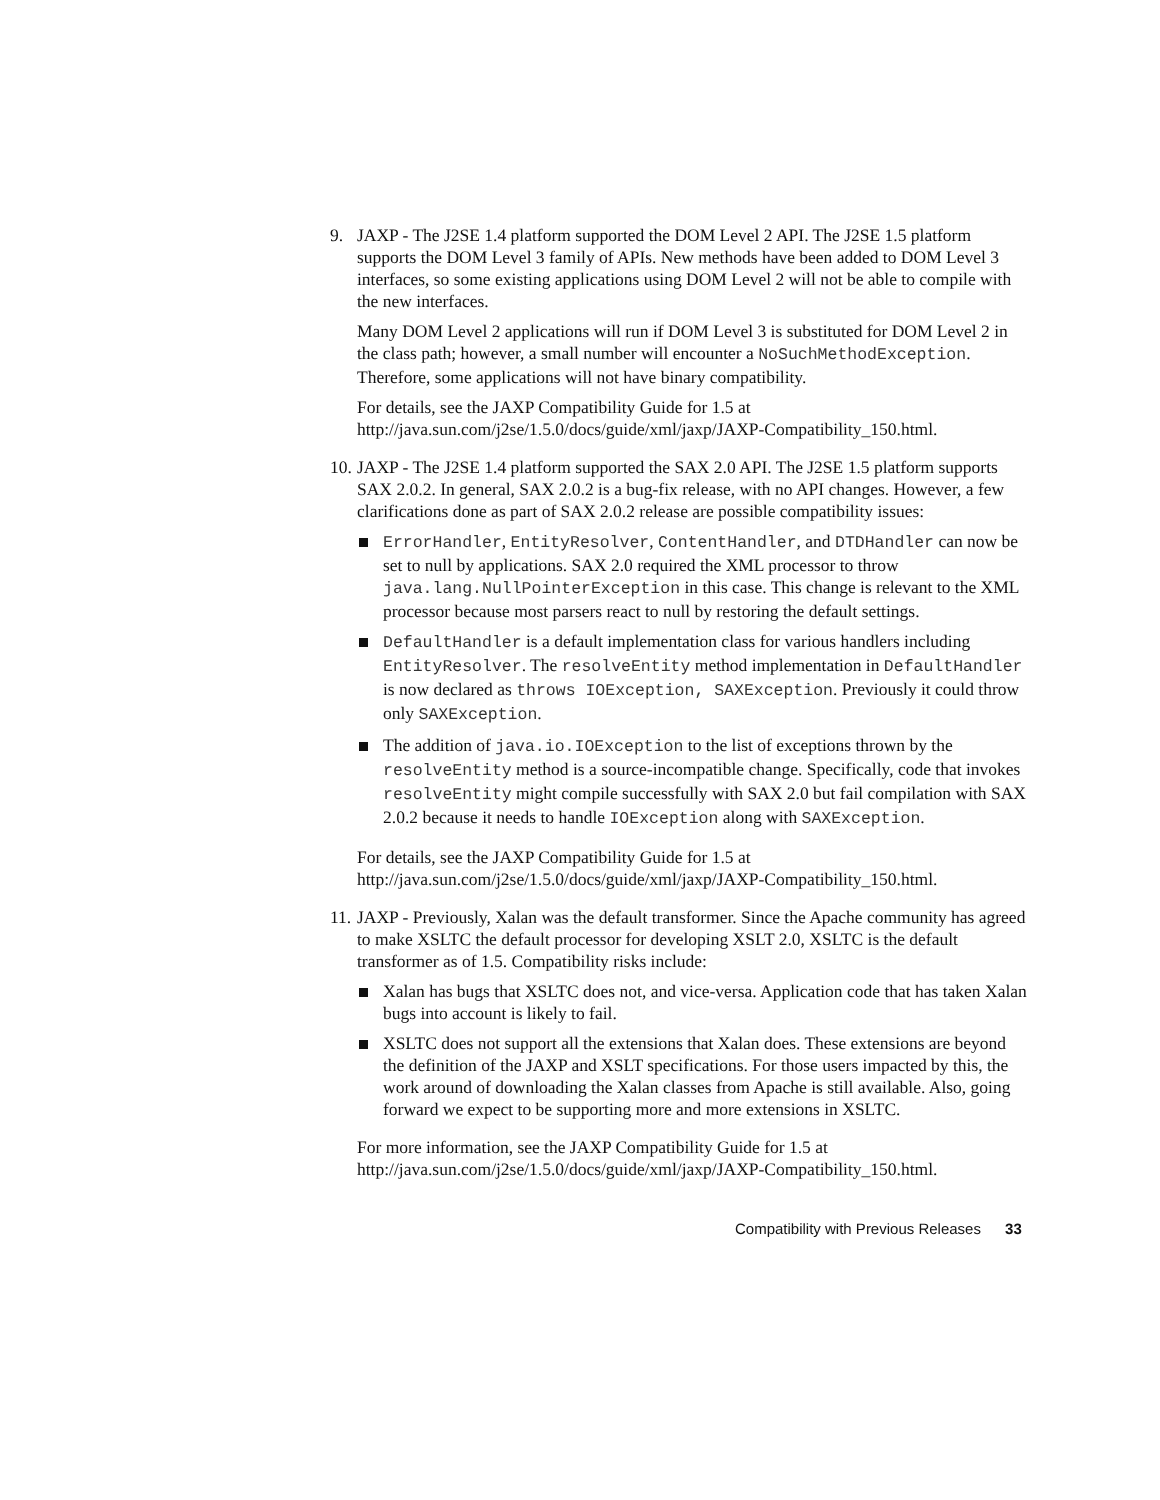9. JAXP - The J2SE 1.4 platform supported the DOM Level 2 API. The J2SE 1.5 platform supports the DOM Level 3 family of APIs. New methods have been added to DOM Level 3 interfaces, so some existing applications using DOM Level 2 will not be able to compile with the new interfaces.
Many DOM Level 2 applications will run if DOM Level 3 is substituted for DOM Level 2 in the class path; however, a small number will encounter a NoSuchMethodException. Therefore, some applications will not have binary compatibility.
For details, see the JAXP Compatibility Guide for 1.5 at http://java.sun.com/j2se/1.5.0/docs/guide/xml/jaxp/JAXP-Compatibility_150.html.
10.
JAXP - The J2SE 1.4 platform supported the SAX 2.0 API. The J2SE 1.5 platform supports SAX 2.0.2. In general, SAX 2.0.2 is a bug-fix release, with no API changes. However, a few clarifications done as part of SAX 2.0.2 release are possible compatibility issues:
ErrorHandler, EntityResolver, ContentHandler, and DTDHandler can now be set to null by applications. SAX 2.0 required the XML processor to throw java.lang.NullPointerException in this case. This change is relevant to the XML processor because most parsers react to null by restoring the default settings.
DefaultHandler is a default implementation class for various handlers including EntityResolver. The resolveEntity method implementation in DefaultHandler is now declared as throws IOException, SAXException. Previously it could throw only SAXException.
The addition of java.io.IOException to the list of exceptions thrown by the resolveEntity method is a source-incompatible change. Specifically, code that invokes resolveEntity might compile successfully with SAX 2.0 but fail compilation with SAX 2.0.2 because it needs to handle IOException along with SAXException.
For details, see the JAXP Compatibility Guide for 1.5 at http://java.sun.com/j2se/1.5.0/docs/guide/xml/jaxp/JAXP-Compatibility_150.html.
11.
JAXP - Previously, Xalan was the default transformer. Since the Apache community has agreed to make XSLTC the default processor for developing XSLT 2.0, XSLTC is the default transformer as of 1.5. Compatibility risks include:
Xalan has bugs that XSLTC does not, and vice-versa. Application code that has taken Xalan bugs into account is likely to fail.
XSLTC does not support all the extensions that Xalan does. These extensions are beyond the definition of the JAXP and XSLT specifications. For those users impacted by this, the work around of downloading the Xalan classes from Apache is still available. Also, going forward we expect to be supporting more and more extensions in XSLTC.
For more information, see the JAXP Compatibility Guide for 1.5 at http://java.sun.com/j2se/1.5.0/docs/guide/xml/jaxp/JAXP-Compatibility_150.html.
Compatibility with Previous Releases 33